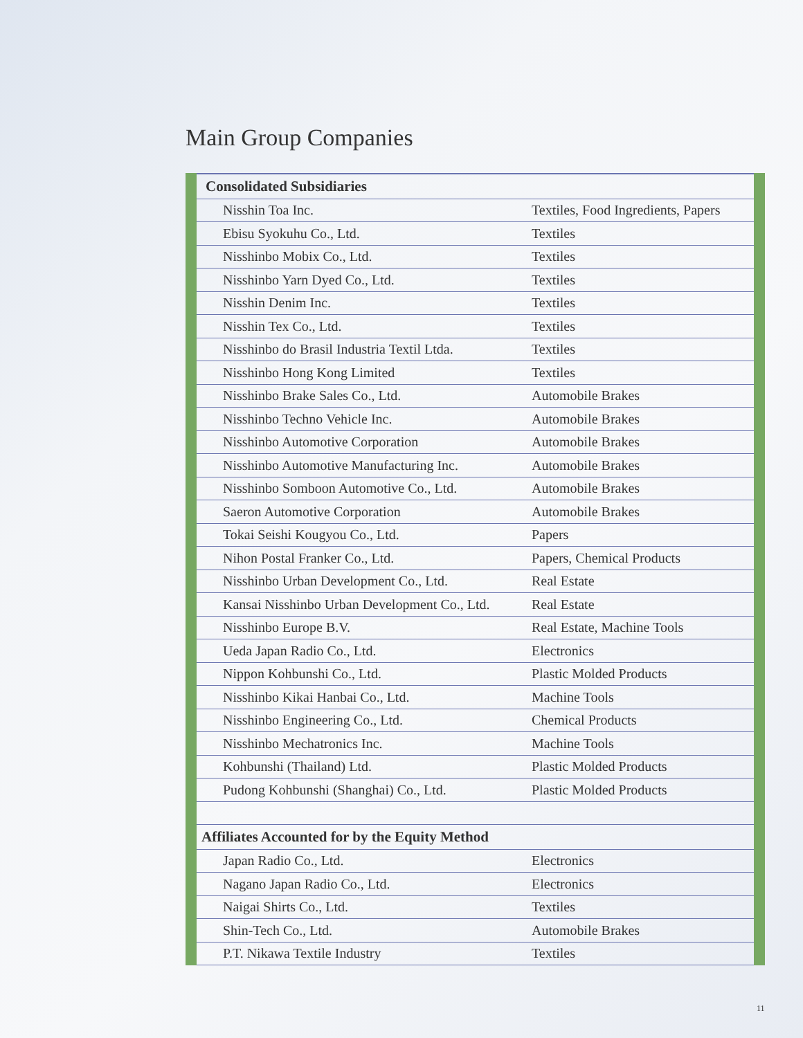Main Group Companies
| Consolidated Subsidiaries | |
| --- | --- |
| Nisshin Toa Inc. | Textiles, Food Ingredients, Papers |
| Ebisu Syokuhu Co., Ltd. | Textiles |
| Nisshinbo Mobix Co., Ltd. | Textiles |
| Nisshinbo Yarn Dyed Co., Ltd. | Textiles |
| Nisshin Denim Inc. | Textiles |
| Nisshin Tex Co., Ltd. | Textiles |
| Nisshinbo do Brasil Industria Textil Ltda. | Textiles |
| Nisshinbo Hong Kong Limited | Textiles |
| Nisshinbo Brake Sales Co., Ltd. | Automobile Brakes |
| Nisshinbo Techno Vehicle Inc. | Automobile Brakes |
| Nisshinbo Automotive Corporation | Automobile Brakes |
| Nisshinbo Automotive Manufacturing Inc. | Automobile Brakes |
| Nisshinbo Somboon Automotive Co., Ltd. | Automobile Brakes |
| Saeron Automotive Corporation | Automobile Brakes |
| Tokai Seishi Kougyou Co., Ltd. | Papers |
| Nihon Postal Franker Co., Ltd. | Papers, Chemical Products |
| Nisshinbo Urban Development Co., Ltd. | Real Estate |
| Kansai Nisshinbo Urban Development Co., Ltd. | Real Estate |
| Nisshinbo Europe B.V. | Real Estate, Machine Tools |
| Ueda Japan Radio Co., Ltd. | Electronics |
| Nippon Kohbunshi Co., Ltd. | Plastic Molded Products |
| Nisshinbo Kikai Hanbai Co., Ltd. | Machine Tools |
| Nisshinbo Engineering Co., Ltd. | Chemical Products |
| Nisshinbo Mechatronics Inc. | Machine Tools |
| Kohbunshi (Thailand) Ltd. | Plastic Molded Products |
| Pudong Kohbunshi (Shanghai) Co., Ltd. | Plastic Molded Products |
| Affiliates Accounted for by the Equity Method | |
| Japan Radio Co., Ltd. | Electronics |
| Nagano Japan Radio Co., Ltd. | Electronics |
| Naigai Shirts Co., Ltd. | Textiles |
| Shin-Tech Co., Ltd. | Automobile Brakes |
| P.T. Nikawa Textile Industry | Textiles |
11